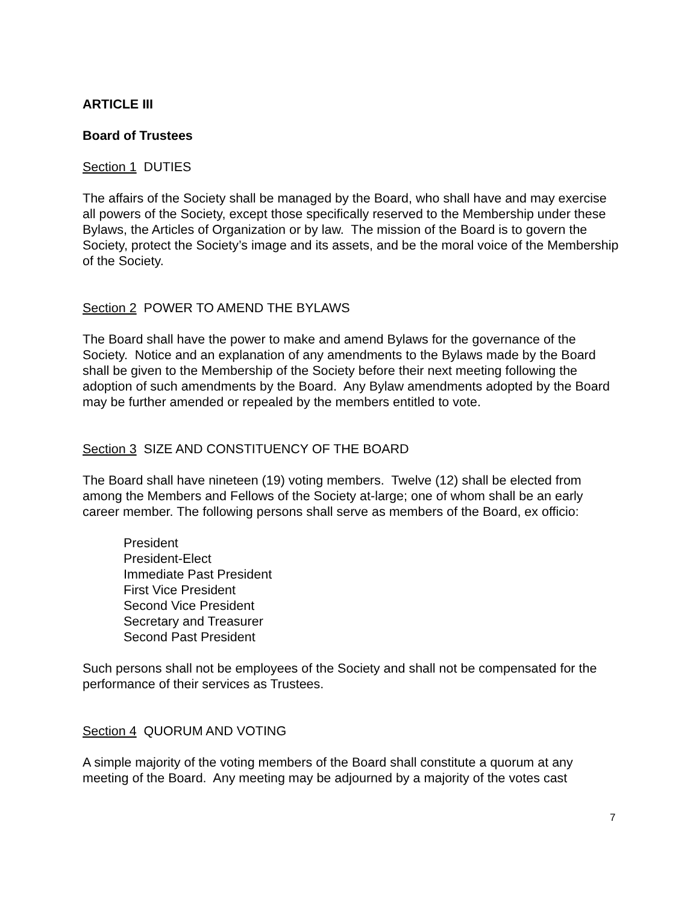ARTICLE III
Board of Trustees
Section 1 DUTIES
The affairs of the Society shall be managed by the Board, who shall have and may exercise all powers of the Society, except those specifically reserved to the Membership under these Bylaws, the Articles of Organization or by law. The mission of the Board is to govern the Society, protect the Society’s image and its assets, and be the moral voice of the Membership of the Society.
Section 2 POWER TO AMEND THE BYLAWS
The Board shall have the power to make and amend Bylaws for the governance of the Society. Notice and an explanation of any amendments to the Bylaws made by the Board shall be given to the Membership of the Society before their next meeting following the adoption of such amendments by the Board. Any Bylaw amendments adopted by the Board may be further amended or repealed by the members entitled to vote.
Section 3 SIZE AND CONSTITUENCY OF THE BOARD
The Board shall have nineteen (19) voting members. Twelve (12) shall be elected from among the Members and Fellows of the Society at-large; one of whom shall be an early career member. The following persons shall serve as members of the Board, ex officio:
President
President-Elect
Immediate Past President
First Vice President
Second Vice President
Secretary and Treasurer
Second Past President
Such persons shall not be employees of the Society and shall not be compensated for the performance of their services as Trustees.
Section 4 QUORUM AND VOTING
A simple majority of the voting members of the Board shall constitute a quorum at any meeting of the Board. Any meeting may be adjourned by a majority of the votes cast
7